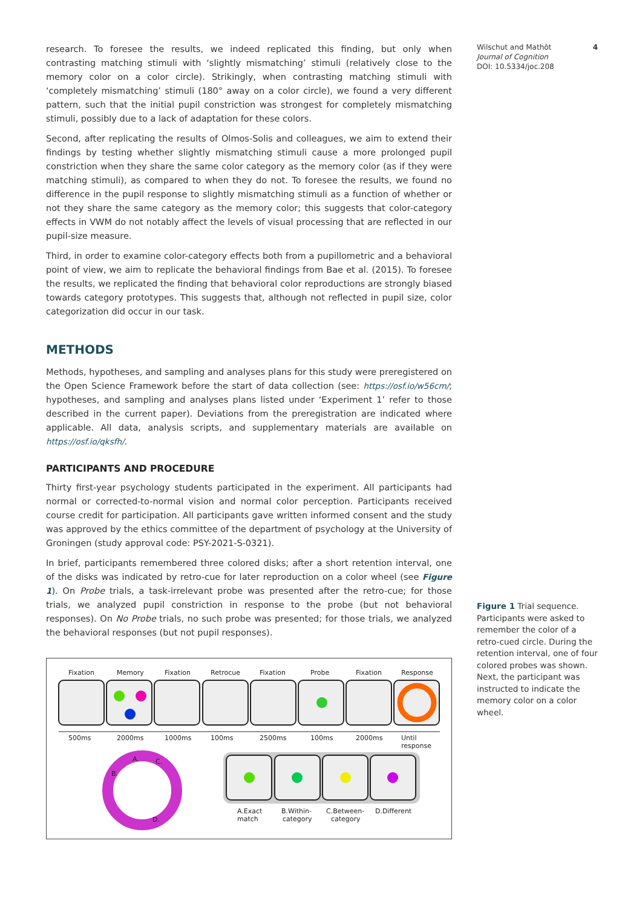research. To foresee the results, we indeed replicated this finding, but only when contrasting matching stimuli with ‘slightly mismatching’ stimuli (relatively close to the memory color on a color circle). Strikingly, when contrasting matching stimuli with ‘completely mismatching’ stimuli (180° away on a color circle), we found a very different pattern, such that the initial pupil constriction was strongest for completely mismatching stimuli, possibly due to a lack of adaptation for these colors.
Second, after replicating the results of Olmos-Solis and colleagues, we aim to extend their findings by testing whether slightly mismatching stimuli cause a more prolonged pupil constriction when they share the same color category as the memory color (as if they were matching stimuli), as compared to when they do not. To foresee the results, we found no difference in the pupil response to slightly mismatching stimuli as a function of whether or not they share the same category as the memory color; this suggests that color-category effects in VWM do not notably affect the levels of visual processing that are reflected in our pupil-size measure.
Third, in order to examine color-category effects both from a pupillometric and a behavioral point of view, we aim to replicate the behavioral findings from Bae et al. (2015). To foresee the results, we replicated the finding that behavioral color reproductions are strongly biased towards category prototypes. This suggests that, although not reflected in pupil size, color categorization did occur in our task.
METHODS
Methods, hypotheses, and sampling and analyses plans for this study were preregistered on the Open Science Framework before the start of data collection (see: https://osf.io/w56cm/; hypotheses, and sampling and analyses plans listed under ‘Experiment 1’ refer to those described in the current paper). Deviations from the preregistration are indicated where applicable. All data, analysis scripts, and supplementary materials are available on https://osf.io/qksfh/.
PARTICIPANTS AND PROCEDURE
Thirty first-year psychology students participated in the experiment. All participants had normal or corrected-to-normal vision and normal color perception. Participants received course credit for participation. All participants gave written informed consent and the study was approved by the ethics committee of the department of psychology at the University of Groningen (study approval code: PSY-2021-S-0321).
In brief, participants remembered three colored disks; after a short retention interval, one of the disks was indicated by retro-cue for later reproduction on a color wheel (see Figure 1). On Probe trials, a task-irrelevant probe was presented after the retro-cue; for those trials, we analyzed pupil constriction in response to the probe (but not behavioral responses). On No Probe trials, no such probe was presented; for those trials, we analyzed the behavioral responses (but not pupil responses).
Fixation
Memory
Fixation
Retrocue
Fixation
Probe
Fixation
Response
500ms
2000ms
1000ms
100ms
2500ms
100ms
2000ms
Until
response
A.
C.
B.
D.
A.Exact
match
B.Within-
category
C.Between-
category
D.Different
Wilschut and Mathôt 4
Journal of Cognition
DOI: 10.5334/joc.208
Figure 1 Trial sequence. Participants were asked to remember the color of a retro-cued circle. During the retention interval, one of four colored probes was shown. Next, the participant was instructed to indicate the memory color on a color wheel.